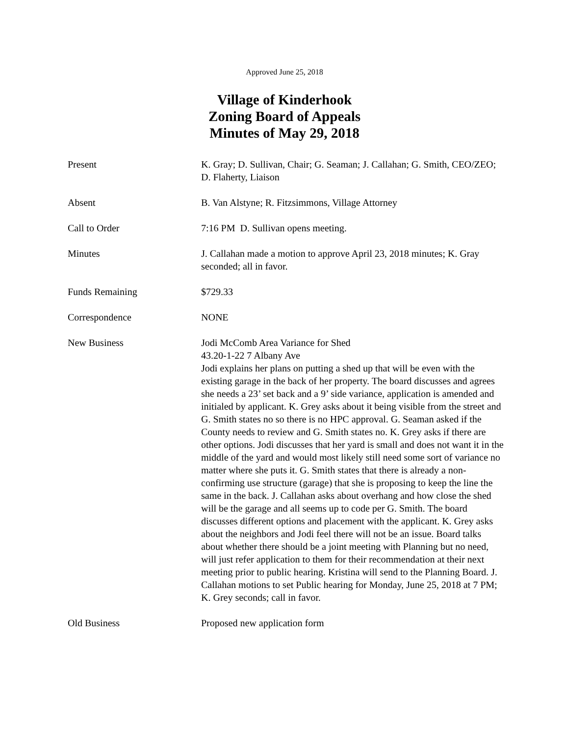Approved June 25, 2018
Village of Kinderhook
Zoning Board of Appeals
Minutes of May 29, 2018
Present K. Gray; D. Sullivan, Chair; G. Seaman; J. Callahan; G. Smith, CEO/ZEO; D. Flaherty, Liaison
Absent B. Van Alstyne; R. Fitzsimmons, Village Attorney
Call to Order 7:16 PM D. Sullivan opens meeting.
Minutes J. Callahan made a motion to approve April 23, 2018 minutes; K. Gray seconded; all in favor.
Funds Remaining $729.33
Correspondence NONE
New Business Jodi McComb Area Variance for Shed
43.20-1-22 7 Albany Ave
Jodi explains her plans on putting a shed up that will be even with the existing garage in the back of her property. The board discusses and agrees she needs a 23’ set back and a 9’ side variance, application is amended and initialed by applicant. K. Grey asks about it being visible from the street and G. Smith states no so there is no HPC approval. G. Seaman asked if the County needs to review and G. Smith states no. K. Grey asks if there are other options. Jodi discusses that her yard is small and does not want it in the middle of the yard and would most likely still need some sort of variance no matter where she puts it. G. Smith states that there is already a non-confirming use structure (garage) that she is proposing to keep the line the same in the back. J. Callahan asks about overhang and how close the shed will be the garage and all seems up to code per G. Smith. The board discusses different options and placement with the applicant. K. Grey asks about the neighbors and Jodi feel there will not be an issue. Board talks about whether there should be a joint meeting with Planning but no need, will just refer application to them for their recommendation at their next meeting prior to public hearing. Kristina will send to the Planning Board. J. Callahan motions to set Public hearing for Monday, June 25, 2018 at 7 PM; K. Grey seconds; call in favor.
Old Business Proposed new application form